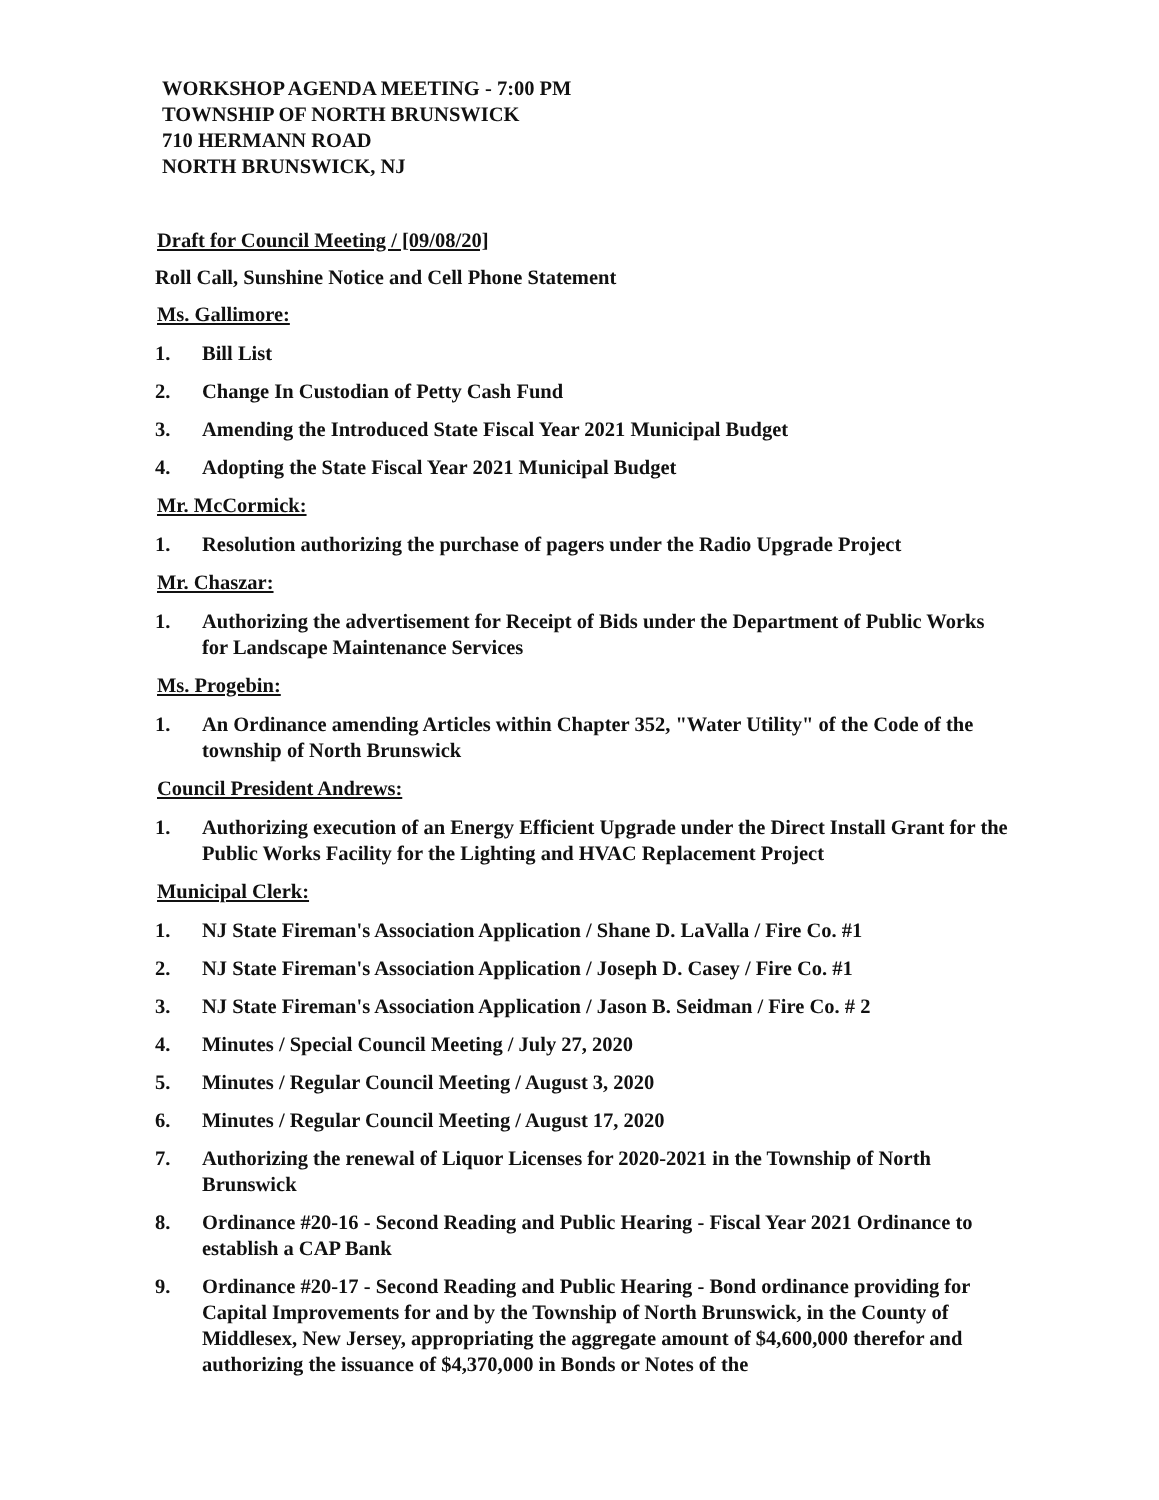WORKSHOP AGENDA MEETING - 7:00 PM
TOWNSHIP OF NORTH BRUNSWICK
710 HERMANN ROAD
NORTH BRUNSWICK, NJ
Draft for Council Meeting / [09/08/20]
Roll Call, Sunshine Notice and Cell Phone Statement
Ms. Gallimore:
1. Bill List
2. Change In Custodian of Petty Cash Fund
3. Amending the Introduced State Fiscal Year 2021 Municipal Budget
4. Adopting the State Fiscal Year 2021 Municipal Budget
Mr. McCormick:
1. Resolution authorizing the purchase of pagers under the Radio Upgrade Project
Mr. Chaszar:
1. Authorizing the advertisement for Receipt of Bids under the Department of Public Works for Landscape Maintenance Services
Ms. Progebin:
1. An Ordinance amending Articles within Chapter 352, "Water Utility" of the Code of the township of North Brunswick
Council President Andrews:
1. Authorizing execution of an Energy Efficient Upgrade under the Direct Install Grant for the Public Works Facility for the Lighting and HVAC Replacement Project
Municipal Clerk:
1. NJ State Fireman's Association Application / Shane D. LaValla / Fire Co. #1
2. NJ State Fireman's Association Application / Joseph D. Casey / Fire Co. #1
3. NJ State Fireman's Association Application / Jason B. Seidman / Fire Co. # 2
4. Minutes / Special Council Meeting / July 27, 2020
5. Minutes / Regular Council Meeting / August 3, 2020
6. Minutes / Regular Council Meeting / August 17, 2020
7. Authorizing the renewal of Liquor Licenses for 2020-2021 in the Township of North Brunswick
8. Ordinance #20-16 - Second Reading and Public Hearing - Fiscal Year 2021 Ordinance to establish a CAP Bank
9. Ordinance #20-17 - Second Reading and Public Hearing - Bond ordinance providing for Capital Improvements for and by the Township of North Brunswick, in the County of Middlesex, New Jersey, appropriating the aggregate amount of $4,600,000 therefor and authorizing the issuance of $4,370,000 in Bonds or Notes of the